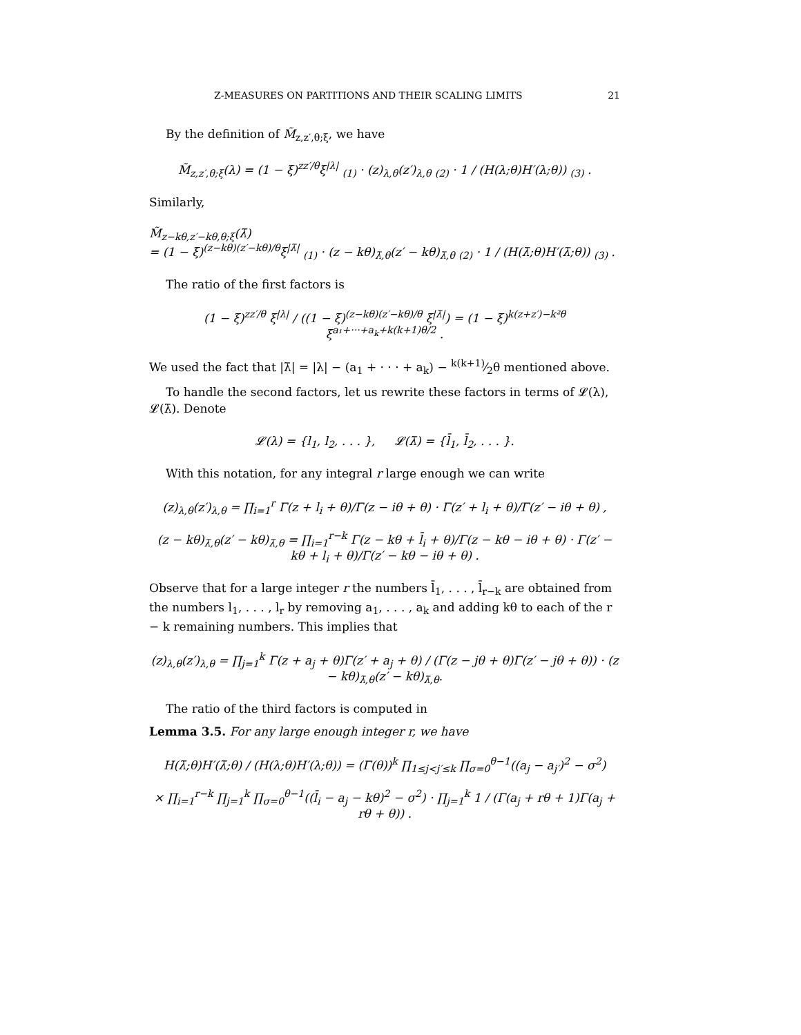Z-MEASURES ON PARTITIONS AND THEIR SCALING LIMITS 21
By the definition of M̃<sub>z,z′,θ;ξ</sub>, we have
M̃<sub>z,z′,θ;ξ</sub>(λ) = (1 − ξ)<sup>zz′/θ</sup>ξ<sup>|λ|</sup> <sub>(1)</sub> · (z)<sub>λ,θ</sub>(z′)<sub>λ,θ</sub> <sub>(2)</sub> · 1 / (H(λ;θ)H′(λ;θ)) <sub>(3)</sub> .
Similarly,
M̃<sub>z−kθ,z′−kθ,θ;ξ</sub>(λ̄)
= (1 − ξ)<sup>(z−kθ)(z′−kθ)/θ</sup>ξ<sup>|λ̄|</sup> <sub>(1)</sub> · (z − kθ)<sub>λ̄,θ</sub>(z′ − kθ)<sub>λ̄,θ</sub> <sub>(2)</sub> · 1 / (H(λ̄;θ)H′(λ̄;θ)) <sub>(3)</sub> .
The ratio of the first factors is
(1 − ξ)<sup>zz′/θ</sup> ξ<sup>|λ|</sup> / ((1 − ξ)<sup>(z−kθ)(z′−kθ)/θ</sup> ξ<sup>|λ̄|</sup>) = (1 − ξ)<sup>k(z+z′)−k²θ</sup> ξ<sup>a₁+···+a<sub>k</sub>+k(k+1)θ/2</sup> .
We used the fact that |λ̄| = |λ| − (a<sub>1</sub> + · · · + a<sub>k</sub>) − k(k+1)⁄2θ mentioned above.
To handle the second factors, let us rewrite these factors in terms of 𝓛(λ), 𝓛(λ̄). Denote
𝓛(λ) = {l<sub>1</sub>, l<sub>2</sub>, . . . }, 𝓛(λ̄) = {l̄<sub>1</sub>, l̄<sub>2</sub>, . . . }.
With this notation, for any integral r large enough we can write
(z)<sub>λ,θ</sub>(z′)<sub>λ,θ</sub> = ∏<sub>i=1</sub><sup>r</sup> Γ(z + l<sub>i</sub> + θ)/Γ(z − iθ + θ) · Γ(z′ + l<sub>i</sub> + θ)/Γ(z′ − iθ + θ) ,
(z − kθ)<sub>λ̄,θ</sub>(z′ − kθ)<sub>λ̄,θ</sub> = ∏<sub>i=1</sub><sup>r−k</sup> Γ(z − kθ + l̄<sub>i</sub> + θ)/Γ(z − kθ − iθ + θ) · Γ(z′ − kθ + l<sub>i</sub> + θ)/Γ(z′ − kθ − iθ + θ) .
Observe that for a large integer r the numbers l̄<sub>1</sub>, . . . , l̄<sub>r−k</sub> are obtained from the numbers l<sub>1</sub>, . . . , l<sub>r</sub> by removing a<sub>1</sub>, . . . , a<sub>k</sub> and adding kθ to each of the r − k remaining numbers. This implies that
(z)<sub>λ,θ</sub>(z′)<sub>λ,θ</sub> = ∏<sub>j=1</sub><sup>k</sup> Γ(z + a<sub>j</sub> + θ)Γ(z′ + a<sub>j</sub> + θ) / (Γ(z − jθ + θ)Γ(z′ − jθ + θ)) · (z − kθ)<sub>λ̄,θ</sub>(z′ − kθ)<sub>λ̄,θ</sub>.
The ratio of the third factors is computed in
Lemma 3.5. For any large enough integer r, we have
H(λ̄;θ)H′(λ̄;θ) / (H(λ;θ)H′(λ;θ)) = (Γ(θ))<sup>k</sup> ∏<sub>1≤j<j′≤k</sub> ∏<sub>σ=0</sub><sup>θ−1</sup>((a<sub>j</sub> − a<sub>j′</sub>)<sup>2</sup> − σ<sup>2</sup>)
× ∏<sub>i=1</sub><sup>r−k</sup> ∏<sub>j=1</sub><sup>k</sup> ∏<sub>σ=0</sub><sup>θ−1</sup>((l̄<sub>i</sub> − a<sub>j</sub> − kθ)<sup>2</sup> − σ<sup>2</sup>) · ∏<sub>j=1</sub><sup>k</sup> 1 / (Γ(a<sub>j</sub> + rθ + 1)Γ(a<sub>j</sub> + rθ + θ)) .